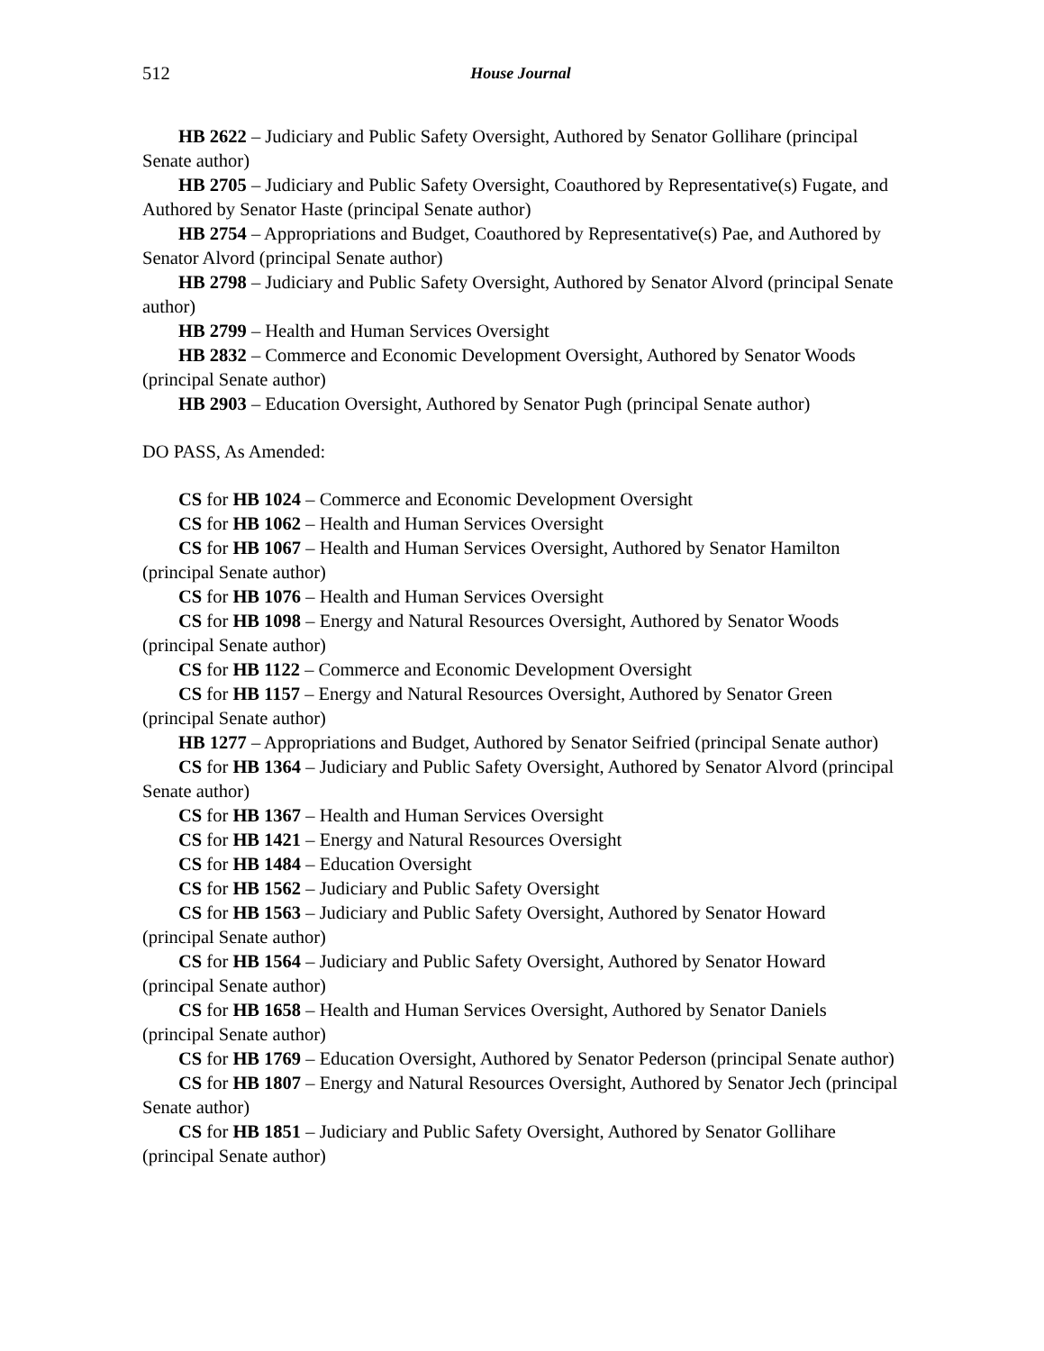512 House Journal
HB 2622 – Judiciary and Public Safety Oversight, Authored by Senator Gollihare (principal Senate author)
HB 2705 – Judiciary and Public Safety Oversight, Coauthored by Representative(s) Fugate, and Authored by Senator Haste (principal Senate author)
HB 2754 – Appropriations and Budget, Coauthored by Representative(s) Pae, and Authored by Senator Alvord (principal Senate author)
HB 2798 – Judiciary and Public Safety Oversight, Authored by Senator Alvord (principal Senate author)
HB 2799 – Health and Human Services Oversight
HB 2832 – Commerce and Economic Development Oversight, Authored by Senator Woods (principal Senate author)
HB 2903 – Education Oversight, Authored by Senator Pugh (principal Senate author)
DO PASS, As Amended:
CS for HB 1024 – Commerce and Economic Development Oversight
CS for HB 1062 – Health and Human Services Oversight
CS for HB 1067 – Health and Human Services Oversight, Authored by Senator Hamilton (principal Senate author)
CS for HB 1076 – Health and Human Services Oversight
CS for HB 1098 – Energy and Natural Resources Oversight, Authored by Senator Woods (principal Senate author)
CS for HB 1122 – Commerce and Economic Development Oversight
CS for HB 1157 – Energy and Natural Resources Oversight, Authored by Senator Green (principal Senate author)
HB 1277 – Appropriations and Budget, Authored by Senator Seifried (principal Senate author)
CS for HB 1364 – Judiciary and Public Safety Oversight, Authored by Senator Alvord (principal Senate author)
CS for HB 1367 – Health and Human Services Oversight
CS for HB 1421 – Energy and Natural Resources Oversight
CS for HB 1484 – Education Oversight
CS for HB 1562 – Judiciary and Public Safety Oversight
CS for HB 1563 – Judiciary and Public Safety Oversight, Authored by Senator Howard (principal Senate author)
CS for HB 1564 – Judiciary and Public Safety Oversight, Authored by Senator Howard (principal Senate author)
CS for HB 1658 – Health and Human Services Oversight, Authored by Senator Daniels (principal Senate author)
CS for HB 1769 – Education Oversight, Authored by Senator Pederson (principal Senate author)
CS for HB 1807 – Energy and Natural Resources Oversight, Authored by Senator Jech (principal Senate author)
CS for HB 1851 – Judiciary and Public Safety Oversight, Authored by Senator Gollihare (principal Senate author)